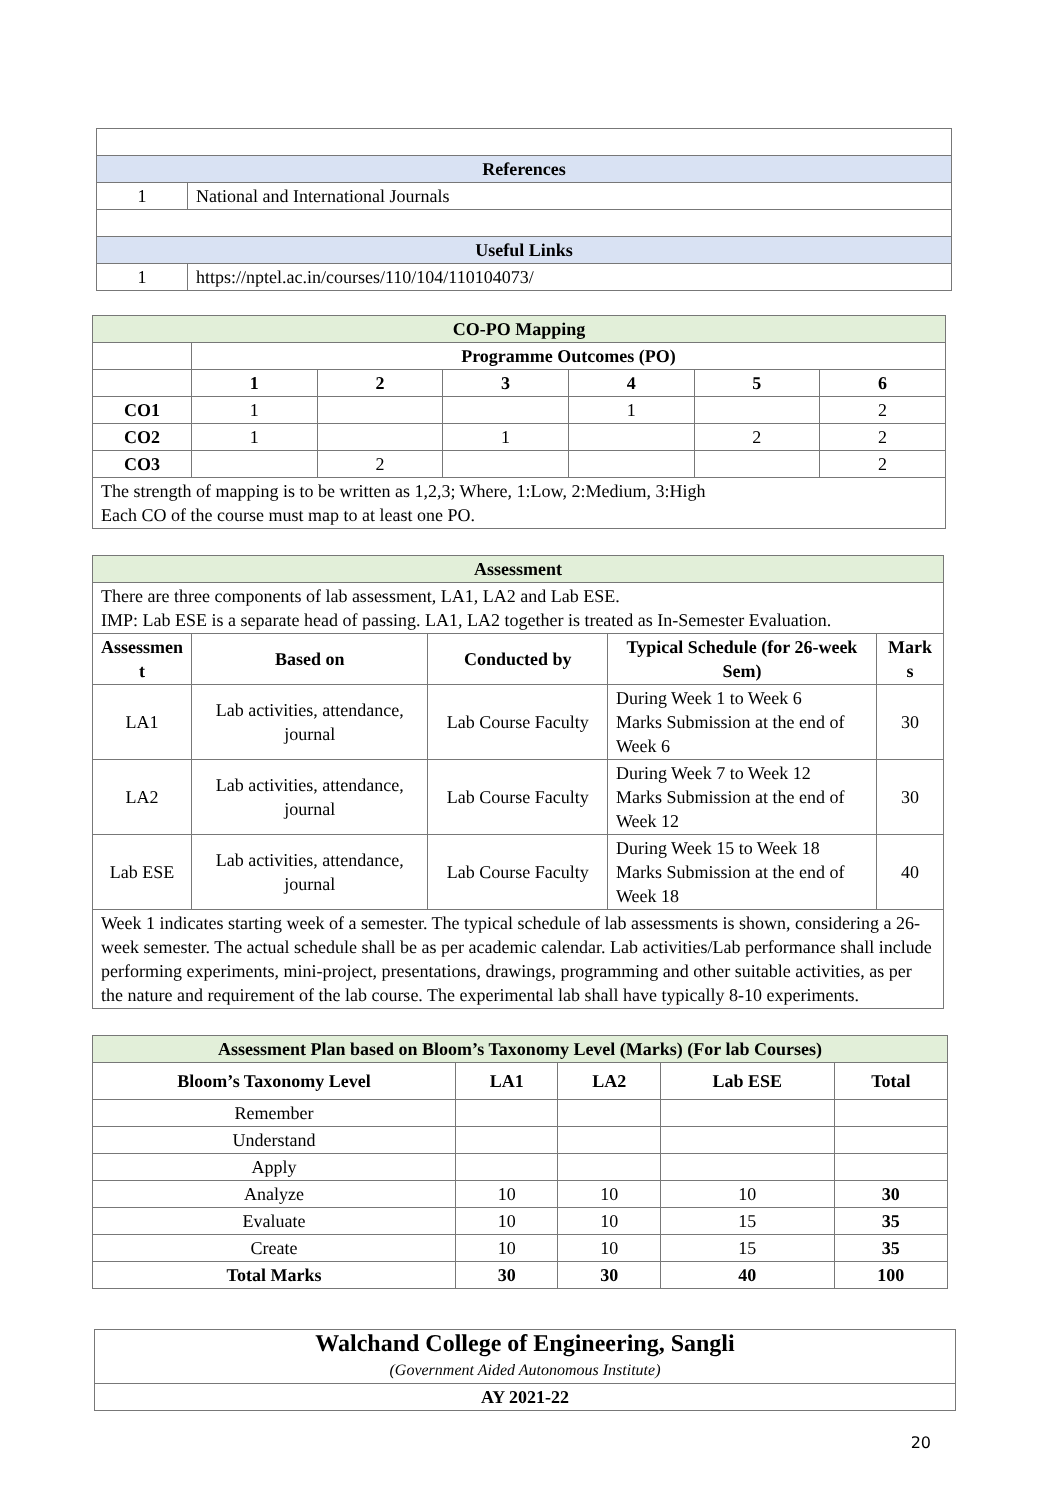| References | |
| --- | --- |
| 1 | National and International Journals |
| Useful Links | |
| 1 | https://nptel.ac.in/courses/110/104/110104073/ |
| CO-PO Mapping | | | | | | |
| --- | --- | --- | --- | --- | --- | --- |
| | Programme Outcomes (PO) | | | | | |
| | 1 | 2 | 3 | 4 | 5 | 6 |
| CO1 | 1 | | | 1 | | 2 |
| CO2 | 1 | | 1 | | 2 | 2 |
| CO3 | | 2 | | | | 2 |
| The strength of mapping is to be written as 1,2,3; Where, 1:Low, 2:Medium, 3:High Each CO of the course must map to at least one PO. | | | | | | |
| Assessment | | | | |
| --- | --- | --- | --- | --- |
| There are three components of lab assessment, LA1, LA2 and Lab ESE. IMP: Lab ESE is a separate head of passing. LA1, LA2 together is treated as In-Semester Evaluation. | | | | |
| Assessmen t | Based on | Conducted by | Typical Schedule (for 26-week Sem) | Mark s |
| LA1 | Lab activities, attendance, journal | Lab Course Faculty | During Week 1 to Week 6 Marks Submission at the end of Week 6 | 30 |
| LA2 | Lab activities, attendance, journal | Lab Course Faculty | During Week 7 to Week 12 Marks Submission at the end of Week 12 | 30 |
| Lab ESE | Lab activities, attendance, journal | Lab Course Faculty | During Week 15 to Week 18 Marks Submission at the end of Week 18 | 40 |
| Week 1 indicates starting week of a semester. The typical schedule of lab assessments is shown, considering a 26-week semester. The actual schedule shall be as per academic calendar. Lab activities/Lab performance shall include performing experiments, mini-project, presentations, drawings, programming and other suitable activities, as per the nature and requirement of the lab course. The experimental lab shall have typically 8-10 experiments. | | | | |
| Assessment Plan based on Bloom’s Taxonomy Level (Marks) (For lab Courses) | | | | |
| --- | --- | --- | --- | --- |
| Bloom’s Taxonomy Level | LA1 | LA2 | Lab ESE | Total |
| Remember | | | | |
| Understand | | | | |
| Apply | | | | |
| Analyze | 10 | 10 | 10 | 30 |
| Evaluate | 10 | 10 | 15 | 35 |
| Create | 10 | 10 | 15 | 35 |
| Total Marks | 30 | 30 | 40 | 100 |
| Walchand College of Engineering, Sangli (Government Aided Autonomous Institute) |
| AY 2021-22 |
20